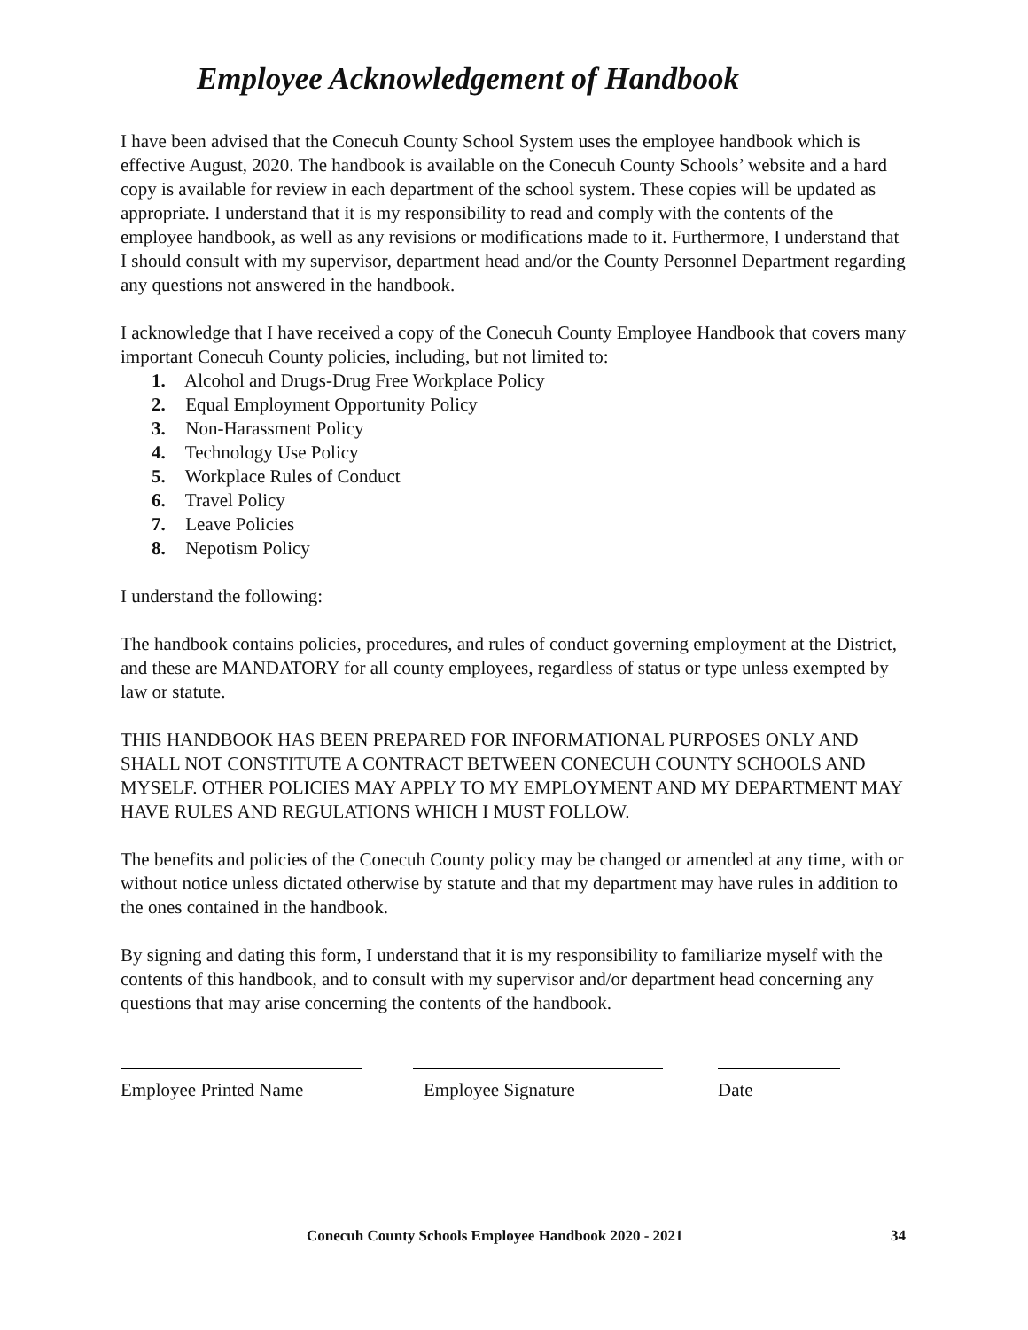Employee Acknowledgement of Handbook
I have been advised that the Conecuh County School System uses the employee handbook which is effective August, 2020. The handbook is available on the Conecuh County Schools’ website and a hard copy is available for review in each department of the school system. These copies will be updated as appropriate. I understand that it is my responsibility to read and comply with the contents of the employee handbook, as well as any revisions or modifications made to it. Furthermore, I understand that I should consult with my supervisor, department head and/or the County Personnel Department regarding any questions not answered in the handbook.
I acknowledge that I have received a copy of the Conecuh County Employee Handbook that covers many important Conecuh County policies, including, but not limited to:
1. Alcohol and Drugs-Drug Free Workplace Policy
2. Equal Employment Opportunity Policy
3. Non-Harassment Policy
4. Technology Use Policy
5. Workplace Rules of Conduct
6. Travel Policy
7. Leave Policies
8. Nepotism Policy
I understand the following:
The handbook contains policies, procedures, and rules of conduct governing employment at the District, and these are MANDATORY for all county employees, regardless of status or type unless exempted by law or statute.
THIS HANDBOOK HAS BEEN PREPARED FOR INFORMATIONAL PURPOSES ONLY AND SHALL NOT CONSTITUTE A CONTRACT BETWEEN CONECUH COUNTY SCHOOLS AND MYSELF. OTHER POLICIES MAY APPLY TO MY EMPLOYMENT AND MY DEPARTMENT MAY HAVE RULES AND REGULATIONS WHICH I MUST FOLLOW.
The benefits and policies of the Conecuh County policy may be changed or amended at any time, with or without notice unless dictated otherwise by statute and that my department may have rules in addition to the ones contained in the handbook.
By signing and dating this form, I understand that it is my responsibility to familiarize myself with the contents of this handbook, and to consult with my supervisor and/or department head concerning any questions that may arise concerning the contents of the handbook.
Employee Printed Name Employee Signature Date
Conecuh County Schools Employee Handbook 2020 - 2021 34